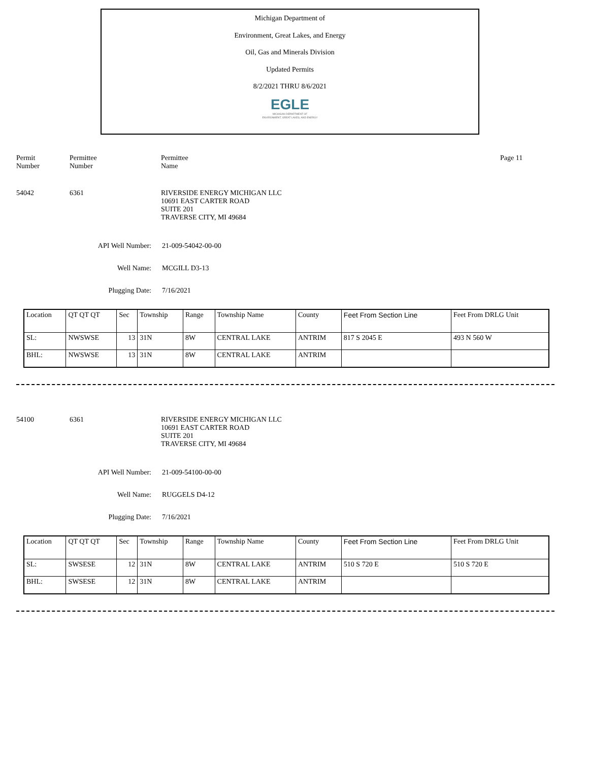Michigan Department of
Environment, Great Lakes, and Energy
Oil, Gas and Minerals Division
Updated Permits
8/2/2021 THRU 8/6/2021
EGLE
MICHIGAN DEPARTMENT OF
ENVIRONMENT, GREAT LAKES, AND ENERGY
Permit
Number
Permittee
Number
Permittee
Name
Page 11
54042 6361 RIVERSIDE ENERGY MICHIGAN LLC
10691 EAST CARTER ROAD
SUITE 201
TRAVERSE CITY, MI 49684
API Well Number: 21-009-54042-00-00
Well Name: MCGILL D3-13
Plugging Date: 7/16/2021
| Location | QT QT QT | Sec | Township | Range | Township Name | County | Feet From Section Line | Feet From DRLG Unit |
| SL: | NWSWSE | 13 | 31N | 8W | CENTRAL LAKE | ANTRIM | 817 S 2045 E | 493 N 560 W |
| BHL: | NWSWSE | 13 | 31N | 8W | CENTRAL LAKE | ANTRIM | | |
54100 6361 RIVERSIDE ENERGY MICHIGAN LLC
10691 EAST CARTER ROAD
SUITE 201
TRAVERSE CITY, MI 49684
API Well Number: 21-009-54100-00-00
Well Name: RUGGELS D4-12
Plugging Date: 7/16/2021
| Location | QT QT QT | Sec | Township | Range | Township Name | County | Feet From Section Line | Feet From DRLG Unit |
| SL: | SWSESE | 12 | 31N | 8W | CENTRAL LAKE | ANTRIM | 510 S 720 E | 510 S 720 E |
| BHL: | SWSESE | 12 | 31N | 8W | CENTRAL LAKE | ANTRIM | | |